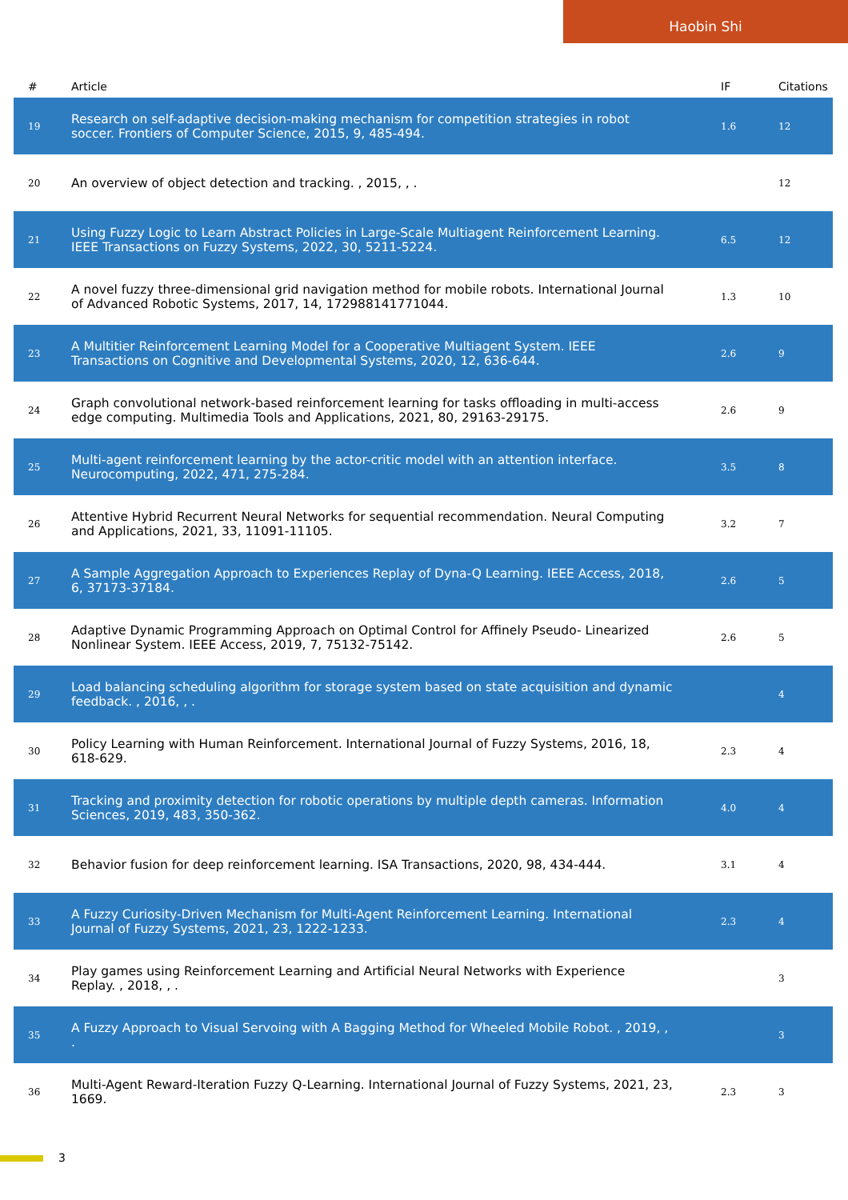Haobin Shi
| # | Article | IF | Citations |
| --- | --- | --- | --- |
| 19 | Research on self-adaptive decision-making mechanism for competition strategies in robot soccer. Frontiers of Computer Science, 2015, 9, 485-494. | 1.6 | 12 |
| 20 | An overview of object detection and tracking. , 2015, , . | | 12 |
| 21 | Using Fuzzy Logic to Learn Abstract Policies in Large-Scale Multiagent Reinforcement Learning. IEEE Transactions on Fuzzy Systems, 2022, 30, 5211-5224. | 6.5 | 12 |
| 22 | A novel fuzzy three-dimensional grid navigation method for mobile robots. International Journal of Advanced Robotic Systems, 2017, 14, 172988141771044. | 1.3 | 10 |
| 23 | A Multitier Reinforcement Learning Model for a Cooperative Multiagent System. IEEE Transactions on Cognitive and Developmental Systems, 2020, 12, 636-644. | 2.6 | 9 |
| 24 | Graph convolutional network-based reinforcement learning for tasks offloading in multi-access edge computing. Multimedia Tools and Applications, 2021, 80, 29163-29175. | 2.6 | 9 |
| 25 | Multi-agent reinforcement learning by the actor-critic model with an attention interface. Neurocomputing, 2022, 471, 275-284. | 3.5 | 8 |
| 26 | Attentive Hybrid Recurrent Neural Networks for sequential recommendation. Neural Computing and Applications, 2021, 33, 11091-11105. | 3.2 | 7 |
| 27 | A Sample Aggregation Approach to Experiences Replay of Dyna-Q Learning. IEEE Access, 2018, 6, 37173-37184. | 2.6 | 5 |
| 28 | Adaptive Dynamic Programming Approach on Optimal Control for Affinely Pseudo- Linearized Nonlinear System. IEEE Access, 2019, 7, 75132-75142. | 2.6 | 5 |
| 29 | Load balancing scheduling algorithm for storage system based on state acquisition and dynamic feedback. , 2016, , . | | 4 |
| 30 | Policy Learning with Human Reinforcement. International Journal of Fuzzy Systems, 2016, 18, 618-629. | 2.3 | 4 |
| 31 | Tracking and proximity detection for robotic operations by multiple depth cameras. Information Sciences, 2019, 483, 350-362. | 4.0 | 4 |
| 32 | Behavior fusion for deep reinforcement learning. ISA Transactions, 2020, 98, 434-444. | 3.1 | 4 |
| 33 | A Fuzzy Curiosity-Driven Mechanism for Multi-Agent Reinforcement Learning. International Journal of Fuzzy Systems, 2021, 23, 1222-1233. | 2.3 | 4 |
| 34 | Play games using Reinforcement Learning and Artificial Neural Networks with Experience Replay. , 2018, , . | | 3 |
| 35 | A Fuzzy Approach to Visual Servoing with A Bagging Method for Wheeled Mobile Robot. , 2019, , . | | 3 |
| 36 | Multi-Agent Reward-Iteration Fuzzy Q-Learning. International Journal of Fuzzy Systems, 2021, 23, 1669. | 2.3 | 3 |
3